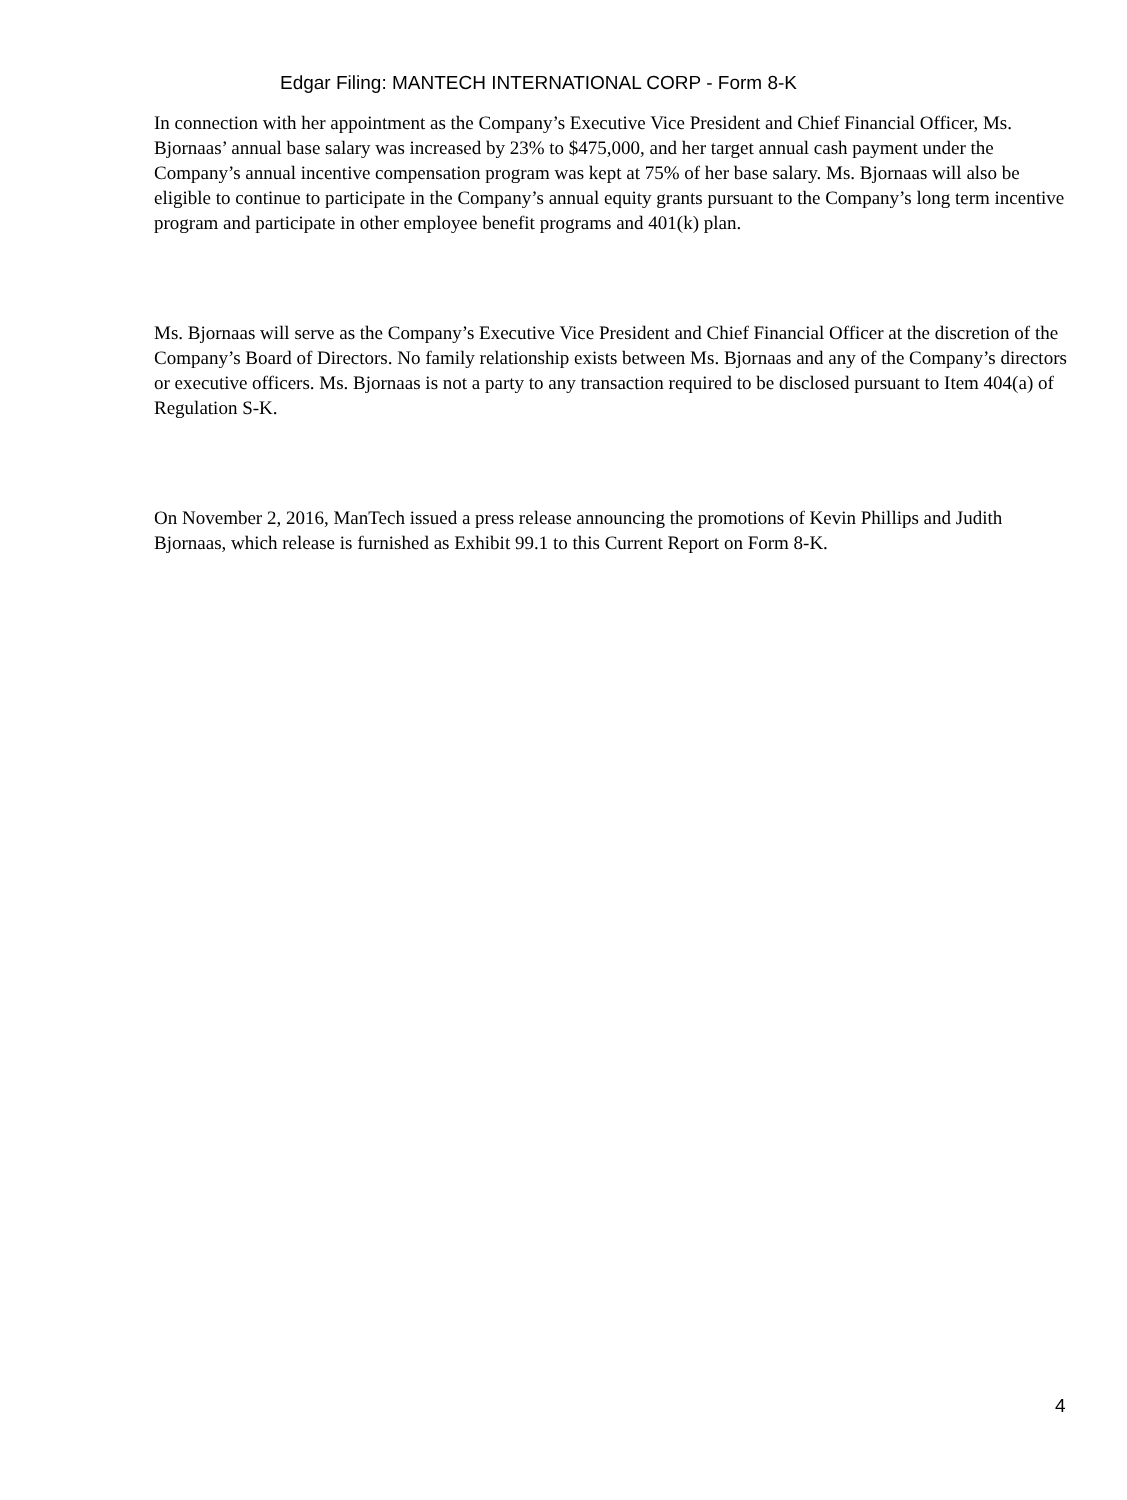Edgar Filing: MANTECH INTERNATIONAL CORP - Form 8-K
In connection with her appointment as the Company’s Executive Vice President and Chief Financial Officer, Ms. Bjornaas’ annual base salary was increased by 23% to $475,000, and her target annual cash payment under the Company’s annual incentive compensation program was kept at 75% of her base salary. Ms. Bjornaas will also be eligible to continue to participate in the Company’s annual equity grants pursuant to the Company’s long term incentive program and participate in other employee benefit programs and 401(k) plan.
Ms. Bjornaas will serve as the Company’s Executive Vice President and Chief Financial Officer at the discretion of the Company’s Board of Directors. No family relationship exists between Ms. Bjornaas and any of the Company’s directors or executive officers. Ms. Bjornaas is not a party to any transaction required to be disclosed pursuant to Item 404(a) of Regulation S-K.
On November 2, 2016, ManTech issued a press release announcing the promotions of Kevin Phillips and Judith Bjornaas, which release is furnished as Exhibit 99.1 to this Current Report on Form 8-K.
4